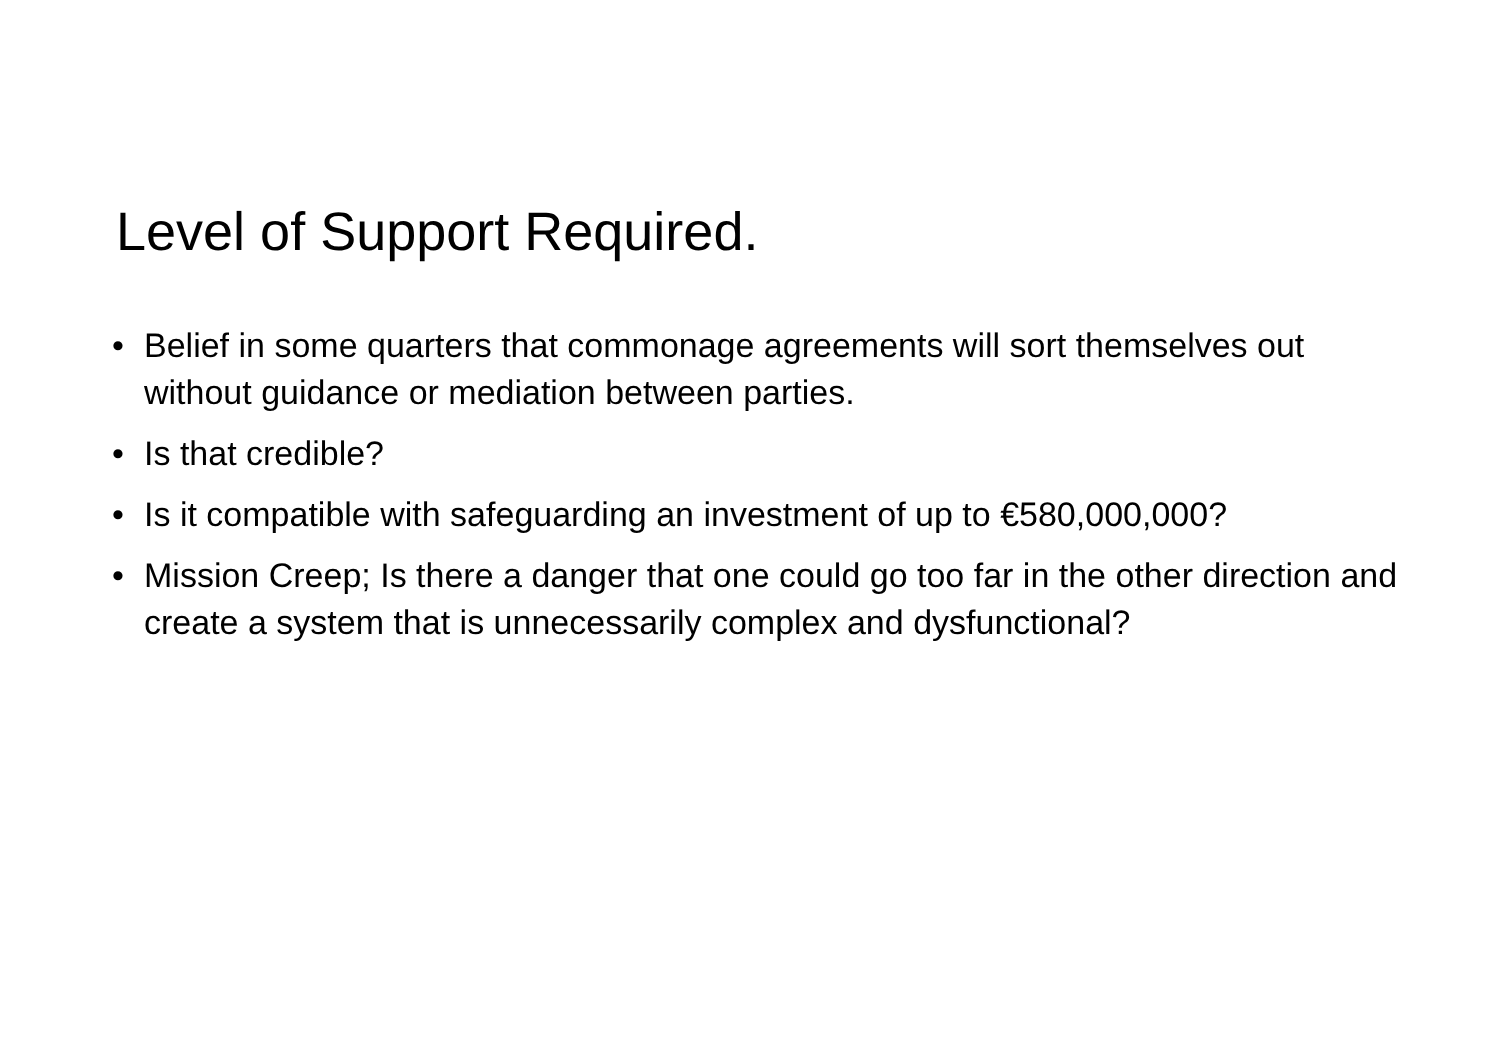Level of Support Required.
• Belief in some quarters that commonage agreements will sort themselves out without guidance or mediation between parties.
• Is that credible?
• Is it compatible with safeguarding an investment of up to €580,000,000?
• Mission Creep; Is there a danger that one could go too far in the other direction and create a system that is unnecessarily complex and dysfunctional?